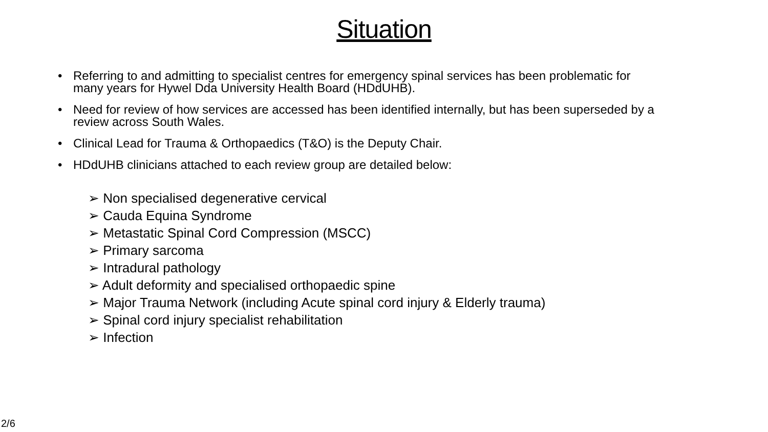Situation
• Referring to and admitting to specialist centres for emergency spinal services has been problematic for many years for Hywel Dda University Health Board (HDdUHB).
• Need for review of how services are accessed has been identified internally, but has been superseded by a review across South Wales.
• Clinical Lead for Trauma & Orthopaedics (T&O) is the Deputy Chair.
• HDdUHB clinicians attached to each review group are detailed below:
➢ Non specialised degenerative cervical
➢ Cauda Equina Syndrome
➢ Metastatic Spinal Cord Compression (MSCC)
➢ Primary sarcoma
➢ Intradural pathology
➢ Adult deformity and specialised orthopaedic spine
➢ Major Trauma Network (including Acute spinal cord injury & Elderly trauma)
➢ Spinal cord injury specialist rehabilitation
➢ Infection
2/6